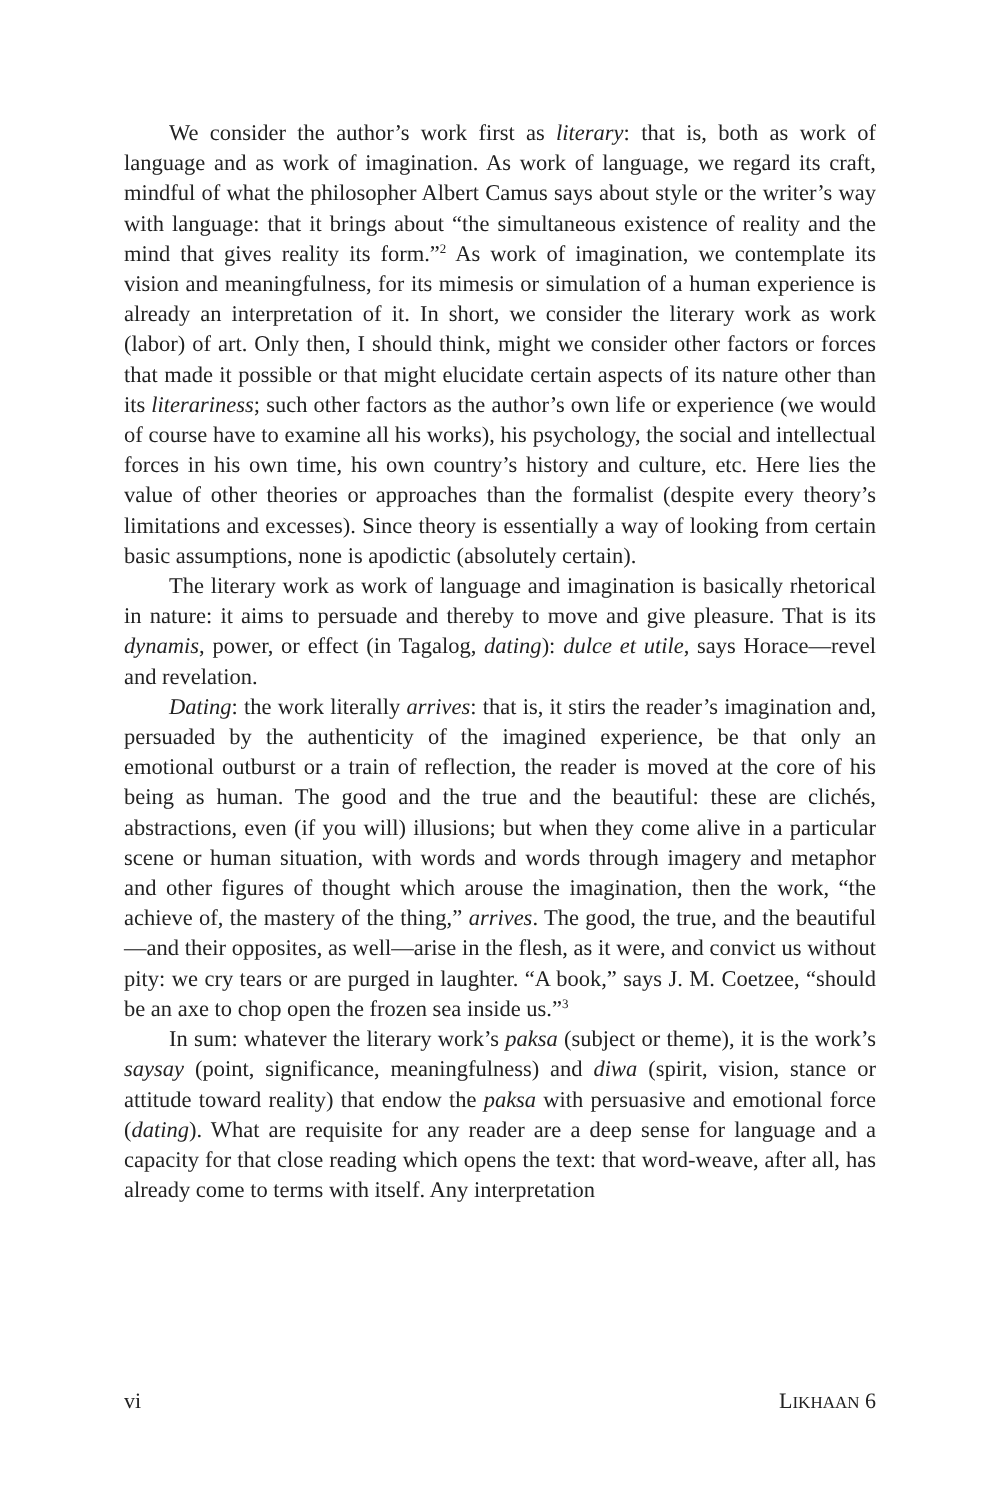We consider the author’s work first as literary: that is, both as work of language and as work of imagination. As work of language, we regard its craft, mindful of what the philosopher Albert Camus says about style or the writer’s way with language: that it brings about “the simultaneous existence of reality and the mind that gives reality its form.”<sup>2</sup> As work of imagination, we contemplate its vision and meaningfulness, for its mimesis or simulation of a human experience is already an interpretation of it. In short, we consider the literary work as work (labor) of art. Only then, I should think, might we consider other factors or forces that made it possible or that might elucidate certain aspects of its nature other than its literariness; such other factors as the author’s own life or experience (we would of course have to examine all his works), his psychology, the social and intellectual forces in his own time, his own country’s history and culture, etc. Here lies the value of other theories or approaches than the formalist (despite every theory’s limitations and excesses). Since theory is essentially a way of looking from certain basic assumptions, none is apodictic (absolutely certain).
The literary work as work of language and imagination is basically rhetorical in nature: it aims to persuade and thereby to move and give pleasure. That is its dynamis, power, or effect (in Tagalog, dating): dulce et utile, says Horace—revel and revelation.
Dating: the work literally arrives: that is, it stirs the reader’s imagination and, persuaded by the authenticity of the imagined experience, be that only an emotional outburst or a train of reflection, the reader is moved at the core of his being as human. The good and the true and the beautiful: these are clichés, abstractions, even (if you will) illusions; but when they come alive in a particular scene or human situation, with words and words through imagery and metaphor and other figures of thought which arouse the imagination, then the work, “the achieve of, the mastery of the thing,” arrives. The good, the true, and the beautiful—and their opposites, as well—arise in the flesh, as it were, and convict us without pity: we cry tears or are purged in laughter. “A book,” says J. M. Coetzee, “should be an axe to chop open the frozen sea inside us.”<sup>3</sup>
In sum: whatever the literary work’s paksa (subject or theme), it is the work’s saysay (point, significance, meaningfulness) and diwa (spirit, vision, stance or attitude toward reality) that endow the paksa with persuasive and emotional force (dating). What are requisite for any reader are a deep sense for language and a capacity for that close reading which opens the text: that word-weave, after all, has already come to terms with itself. Any interpretation
vi LIKHAAN 6